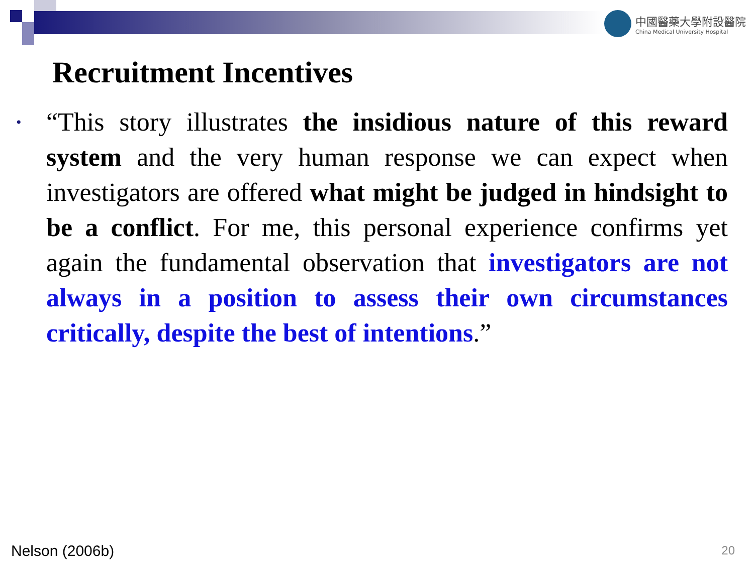中國醫藥大學附設醫院
China Medical University Hospital
Recruitment Incentives
• “This story illustrates the insidious nature of this reward system and the very human response we can expect when investigators are offered what might be judged in hindsight to be a conflict. For me, this personal experience confirms yet again the fundamental observation that investigators are not always in a position to assess their own circumstances critically, despite the best of intentions.”
Nelson (2006b) 20